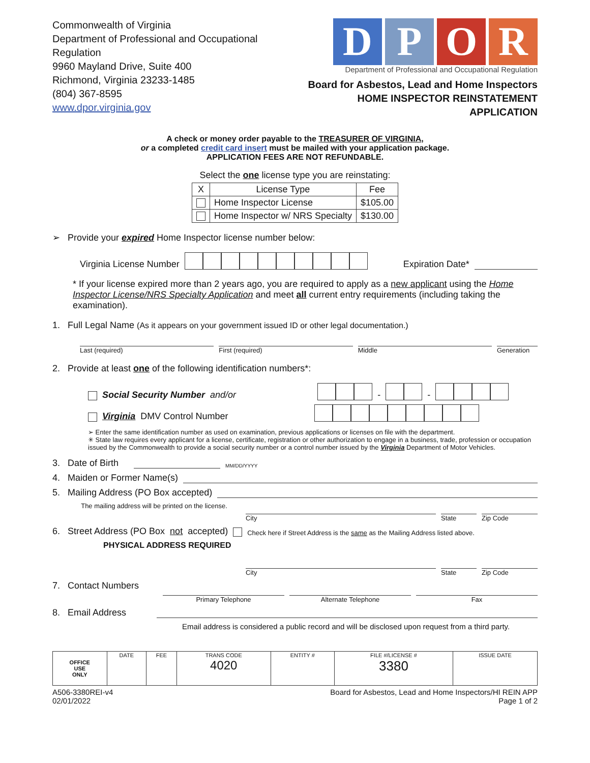Commonwealth of Virginia
Department of Professional and Occupational Regulation
9960 Mayland Drive, Suite 400
Richmond, Virginia 23233-1485
(804) 367-8595
www.dpor.virginia.gov
D P O R
Department of Professional and Occupational Regulation
Board for Asbestos, Lead and Home Inspectors
HOME INSPECTOR REINSTATEMENT APPLICATION
A check or money order payable to the TREASURER OF VIRGINIA,
or a completed credit card insert must be mailed with your application package.
APPLICATION FEES ARE NOT REFUNDABLE.
Select the one license type you are reinstating:
| X | License Type | Fee |
| --- | --- | --- |
| | Home Inspector License | $105.00 |
| | Home Inspector w/ NRS Specialty | $130.00 |
➢ Provide your expired Home Inspector license number below:
Virginia License Number Expiration Date*
* If your license expired more than 2 years ago, you are required to apply as a new applicant using the Home Inspector License/NRS Specialty Application and meet all current entry requirements (including taking the examination).
1. Full Legal Name (As it appears on your government issued ID or other legal documentation.)
Last (required) First (required) Middle Generation
2. Provide at least one of the following identification numbers*:
Social Security Number and/or - -
Virginia DMV Control Number
➢ Enter the same identification number as used on examination, previous applications or licenses on file with the department.
✳ State law requires every applicant for a license, certificate, registration or other authorization to engage in a business, trade, profession or occupation issued by the Commonwealth to provide a social security number or a control number issued by the Virginia Department of Motor Vehicles.
3. Date of Birth MM/DD/YYYY
4. Maiden or Former Name(s)
5. Mailing Address (PO Box accepted)
The mailing address will be printed on the license.
City State Zip Code
6. Street Address (PO Box not accepted) Check here if Street Address is the same as the Mailing Address listed above.
PHYSICAL ADDRESS REQUIRED
City State Zip Code
7. Contact Numbers
Primary Telephone Alternate Telephone Fax
8. Email Address
Email address is considered a public record and will be disclosed upon request from a third party.
| OFFICE USE ONLY | DATE | FEE | TRANS CODE 4020 | ENTITY # | FILE #/LICENSE # 3380 | ISSUE DATE |
A506-3380REI-v4
02/01/2022
Board for Asbestos, Lead and Home Inspectors/HI REIN APP
Page 1 of 2